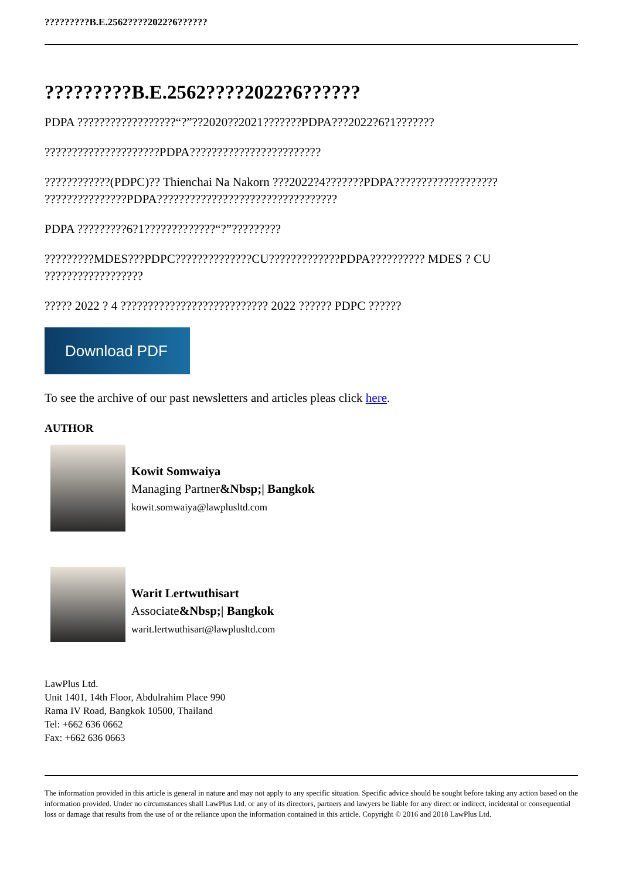?????????B.E.2562????2022?6??????
?????????B.E.2562????2022?6??????
PDPA ??????????????????“?”??2020??2021???????PDPA???2022?6?1???????
?????????????????????PDPA????????????????????????
????????????(PDPC)?? Thienchai Na Nakorn ???2022?4???????PDPA??????????????????? ???????????????PDPA?????????????????????????????????
PDPA ?????????6?1?????????????“?”?????????
?????????MDES???PDPC??????????????CU?????????????PDPA?????????? MDES ? CU ??????????????????
????? 2022 ? 4 ??????????????????????????? 2022 ?????? PDPC ??????
Download PDF
To see the archive of our past newsletters and articles pleas click here.
AUTHOR
Kowit Somwaiya
Managing Partner&Nbsp;| Bangkok
kowit.somwaiya@lawplusltd.com
Warit Lertwuthisart
Associate&Nbsp;| Bangkok
warit.lertwuthisart@lawplusltd.com
LawPlus Ltd.
Unit 1401, 14th Floor, Abdulrahim Place 990
Rama IV Road, Bangkok 10500, Thailand
Tel: +662 636 0662
Fax: +662 636 0663
The information provided in this article is general in nature and may not apply to any specific situation. Specific advice should be sought before taking any action based on the information provided. Under no circumstances shall LawPlus Ltd. or any of its directors, partners and lawyers be liable for any direct or indirect, incidental or consequential loss or damage that results from the use of or the reliance upon the information contained in this article. Copyright © 2016 and 2018 LawPlus Ltd.